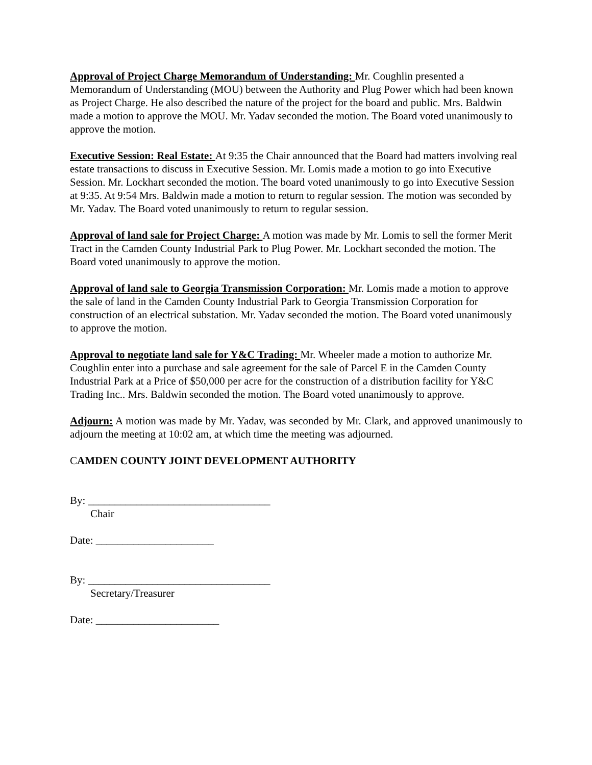Approval of Project Charge Memorandum of Understanding: Mr. Coughlin presented a Memorandum of Understanding (MOU) between the Authority and Plug Power which had been known as Project Charge. He also described the nature of the project for the board and public. Mrs. Baldwin made a motion to approve the MOU. Mr. Yadav seconded the motion. The Board voted unanimously to approve the motion.
Executive Session: Real Estate: At 9:35 the Chair announced that the Board had matters involving real estate transactions to discuss in Executive Session. Mr. Lomis made a motion to go into Executive Session. Mr. Lockhart seconded the motion. The board voted unanimously to go into Executive Session at 9:35. At 9:54 Mrs. Baldwin made a motion to return to regular session. The motion was seconded by Mr. Yadav. The Board voted unanimously to return to regular session.
Approval of land sale for Project Charge: A motion was made by Mr. Lomis to sell the former Merit Tract in the Camden County Industrial Park to Plug Power. Mr. Lockhart seconded the motion. The Board voted unanimously to approve the motion.
Approval of land sale to Georgia Transmission Corporation: Mr. Lomis made a motion to approve the sale of land in the Camden County Industrial Park to Georgia Transmission Corporation for construction of an electrical substation. Mr. Yadav seconded the motion. The Board voted unanimously to approve the motion.
Approval to negotiate land sale for Y&C Trading: Mr. Wheeler made a motion to authorize Mr. Coughlin enter into a purchase and sale agreement for the sale of Parcel E in the Camden County Industrial Park at a Price of $50,000 per acre for the construction of a distribution facility for Y&C Trading Inc.. Mrs. Baldwin seconded the motion. The Board voted unanimously to approve.
Adjourn: A motion was made by Mr. Yadav, was seconded by Mr. Clark, and approved unanimously to adjourn the meeting at 10:02 am, at which time the meeting was adjourned.
CAMDEN COUNTY JOINT DEVELOPMENT AUTHORITY
By: __________________________________
Chair
Date: ______________________
By: __________________________________
Secretary/Treasurer
Date: _______________________